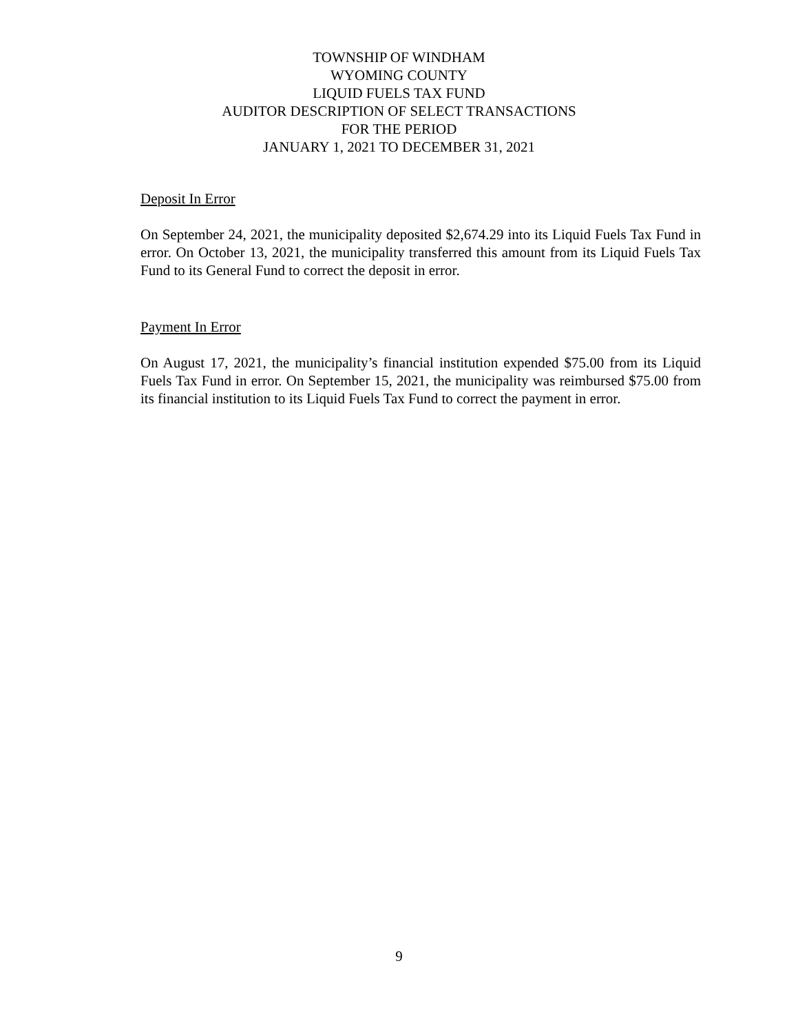TOWNSHIP OF WINDHAM
WYOMING COUNTY
LIQUID FUELS TAX FUND
AUDITOR DESCRIPTION OF SELECT TRANSACTIONS
FOR THE PERIOD
JANUARY 1, 2021 TO DECEMBER 31, 2021
Deposit In Error
On September 24, 2021, the municipality deposited $2,674.29 into its Liquid Fuels Tax Fund in error. On October 13, 2021, the municipality transferred this amount from its Liquid Fuels Tax Fund to its General Fund to correct the deposit in error.
Payment In Error
On August 17, 2021, the municipality’s financial institution expended $75.00 from its Liquid Fuels Tax Fund in error. On September 15, 2021, the municipality was reimbursed $75.00 from its financial institution to its Liquid Fuels Tax Fund to correct the payment in error.
9